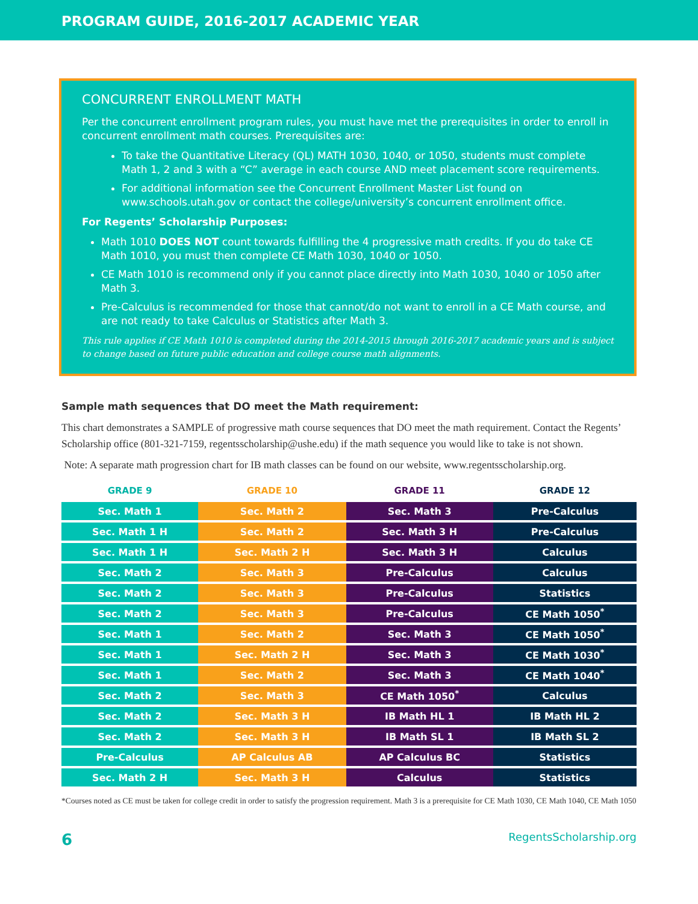PROGRAM GUIDE, 2016-2017 ACADEMIC YEAR
CONCURRENT ENROLLMENT MATH
Per the concurrent enrollment program rules, you must have met the prerequisites in order to enroll in concurrent enrollment math courses. Prerequisites are:
To take the Quantitative Literacy (QL) MATH 1030, 1040, or 1050, students must complete Math 1, 2 and 3 with a “C” average in each course AND meet placement score requirements.
For additional information see the Concurrent Enrollment Master List found on www.schools.utah.gov or contact the college/university’s concurrent enrollment office.
For Regents’ Scholarship Purposes:
Math 1010 DOES NOT count towards fulfilling the 4 progressive math credits. If you do take CE Math 1010, you must then complete CE Math 1030, 1040 or 1050.
CE Math 1010 is recommend only if you cannot place directly into Math 1030, 1040 or 1050 after Math 3.
Pre-Calculus is recommended for those that cannot/do not want to enroll in a CE Math course, and are not ready to take Calculus or Statistics after Math 3.
This rule applies if CE Math 1010 is completed during the 2014-2015 through 2016-2017 academic years and is subject to change based on future public education and college course math alignments.
Sample math sequences that DO meet the Math requirement:
This chart demonstrates a SAMPLE of progressive math course sequences that DO meet the math requirement. Contact the Regents’ Scholarship office (801-321-7159, regentsscholarship@ushe.edu) if the math sequence you would like to take is not shown.
Note: A separate math progression chart for IB math classes can be found on our website, www.regentsscholarship.org.
| GRADE 9 | GRADE 10 | GRADE 11 | GRADE 12 |
| --- | --- | --- | --- |
| Sec. Math 1 | Sec. Math 2 | Sec. Math 3 | Pre-Calculus |
| Sec. Math 1 H | Sec. Math 2 | Sec. Math 3 H | Pre-Calculus |
| Sec. Math 1 H | Sec. Math 2 H | Sec. Math 3 H | Calculus |
| Sec. Math 2 | Sec. Math 3 | Pre-Calculus | Calculus |
| Sec. Math 2 | Sec. Math 3 | Pre-Calculus | Statistics |
| Sec. Math 2 | Sec. Math 3 | Pre-Calculus | CE Math 1050<sup>*</sup> |
| Sec. Math 1 | Sec. Math 2 | Sec. Math 3 | CE Math 1050<sup>*</sup> |
| Sec. Math 1 | Sec. Math 2 H | Sec. Math 3 | CE Math 1030<sup>*</sup> |
| Sec. Math 1 | Sec. Math 2 | Sec. Math 3 | CE Math 1040<sup>*</sup> |
| Sec. Math 2 | Sec. Math 3 | CE Math 1050<sup>*</sup> | Calculus |
| Sec. Math 2 | Sec. Math 3 H | IB Math HL 1 | IB Math HL 2 |
| Sec. Math 2 | Sec. Math 3 H | IB Math SL 1 | IB Math SL 2 |
| Pre-Calculus | AP Calculus AB | AP Calculus BC | Statistics |
| Sec. Math 2 H | Sec. Math 3 H | Calculus | Statistics |
*Courses noted as CE must be taken for college credit in order to satisfy the progression requirement. Math 3 is a prerequisite for CE Math 1030, CE Math 1040, CE Math 1050
6 RegentsScholarship.org